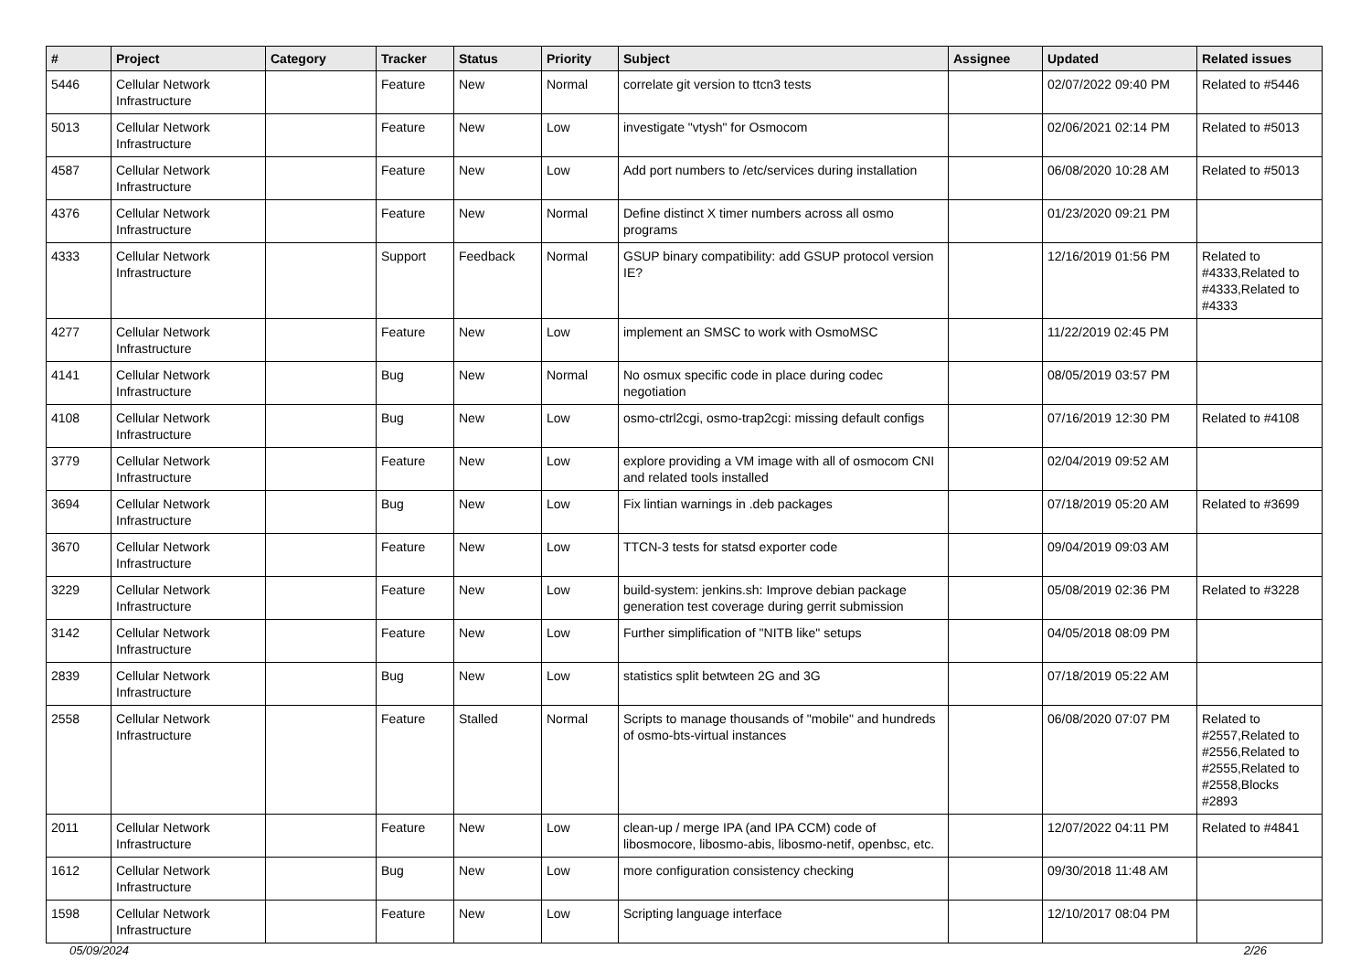| # | Project | Category | Tracker | Status | Priority | Subject | Assignee | Updated | Related issues |
| --- | --- | --- | --- | --- | --- | --- | --- | --- | --- |
| 5446 | Cellular Network Infrastructure | | Feature | New | Normal | correlate git version to ttcn3 tests | | 02/07/2022 09:40 PM | Related to #5446 |
| 5013 | Cellular Network Infrastructure | | Feature | New | Low | investigate "vtysh" for Osmocom | | 02/06/2021 02:14 PM | Related to #5013 |
| 4587 | Cellular Network Infrastructure | | Feature | New | Low | Add port numbers to /etc/services during installation | | 06/08/2020 10:28 AM | Related to #5013 |
| 4376 | Cellular Network Infrastructure | | Feature | New | Normal | Define distinct X timer numbers across all osmo programs | | 01/23/2020 09:21 PM | |
| 4333 | Cellular Network Infrastructure | | Support | Feedback | Normal | GSUP binary compatibility: add GSUP protocol version IE? | | 12/16/2019 01:56 PM | Related to #4333,Related to #4333,Related to #4333 |
| 4277 | Cellular Network Infrastructure | | Feature | New | Low | implement an SMSC to work with OsmoMSC | | 11/22/2019 02:45 PM | |
| 4141 | Cellular Network Infrastructure | | Bug | New | Normal | No osmux specific code in place during codec negotiation | | 08/05/2019 03:57 PM | |
| 4108 | Cellular Network Infrastructure | | Bug | New | Low | osmo-ctrl2cgi, osmo-trap2cgi: missing default configs | | 07/16/2019 12:30 PM | Related to #4108 |
| 3779 | Cellular Network Infrastructure | | Feature | New | Low | explore providing a VM image with all of osmocom CNI and related tools installed | | 02/04/2019 09:52 AM | |
| 3694 | Cellular Network Infrastructure | | Bug | New | Low | Fix lintian warnings in .deb packages | | 07/18/2019 05:20 AM | Related to #3699 |
| 3670 | Cellular Network Infrastructure | | Feature | New | Low | TTCN-3 tests for statsd exporter code | | 09/04/2019 09:03 AM | |
| 3229 | Cellular Network Infrastructure | | Feature | New | Low | build-system: jenkins.sh: Improve debian package generation test coverage during gerrit submission | | 05/08/2019 02:36 PM | Related to #3228 |
| 3142 | Cellular Network Infrastructure | | Feature | New | Low | Further simplification of "NITB like" setups | | 04/05/2018 08:09 PM | |
| 2839 | Cellular Network Infrastructure | | Bug | New | Low | statistics split betwteen 2G and 3G | | 07/18/2019 05:22 AM | |
| 2558 | Cellular Network Infrastructure | | Feature | Stalled | Normal | Scripts to manage thousands of "mobile" and hundreds of osmo-bts-virtual instances | | 06/08/2020 07:07 PM | Related to #2557,Related to #2556,Related to #2555,Related to #2558,Blocks #2893 |
| 2011 | Cellular Network Infrastructure | | Feature | New | Low | clean-up / merge IPA (and IPA CCM) code of libosmocore, libosmo-abis, libosmo-netif, openbsc, etc. | | 12/07/2022 04:11 PM | Related to #4841 |
| 1612 | Cellular Network Infrastructure | | Bug | New | Low | more configuration consistency checking | | 09/30/2018 11:48 AM | |
| 1598 | Cellular Network Infrastructure | | Feature | New | Low | Scripting language interface | | 12/10/2017 08:04 PM | |
05/09/2024 2/26